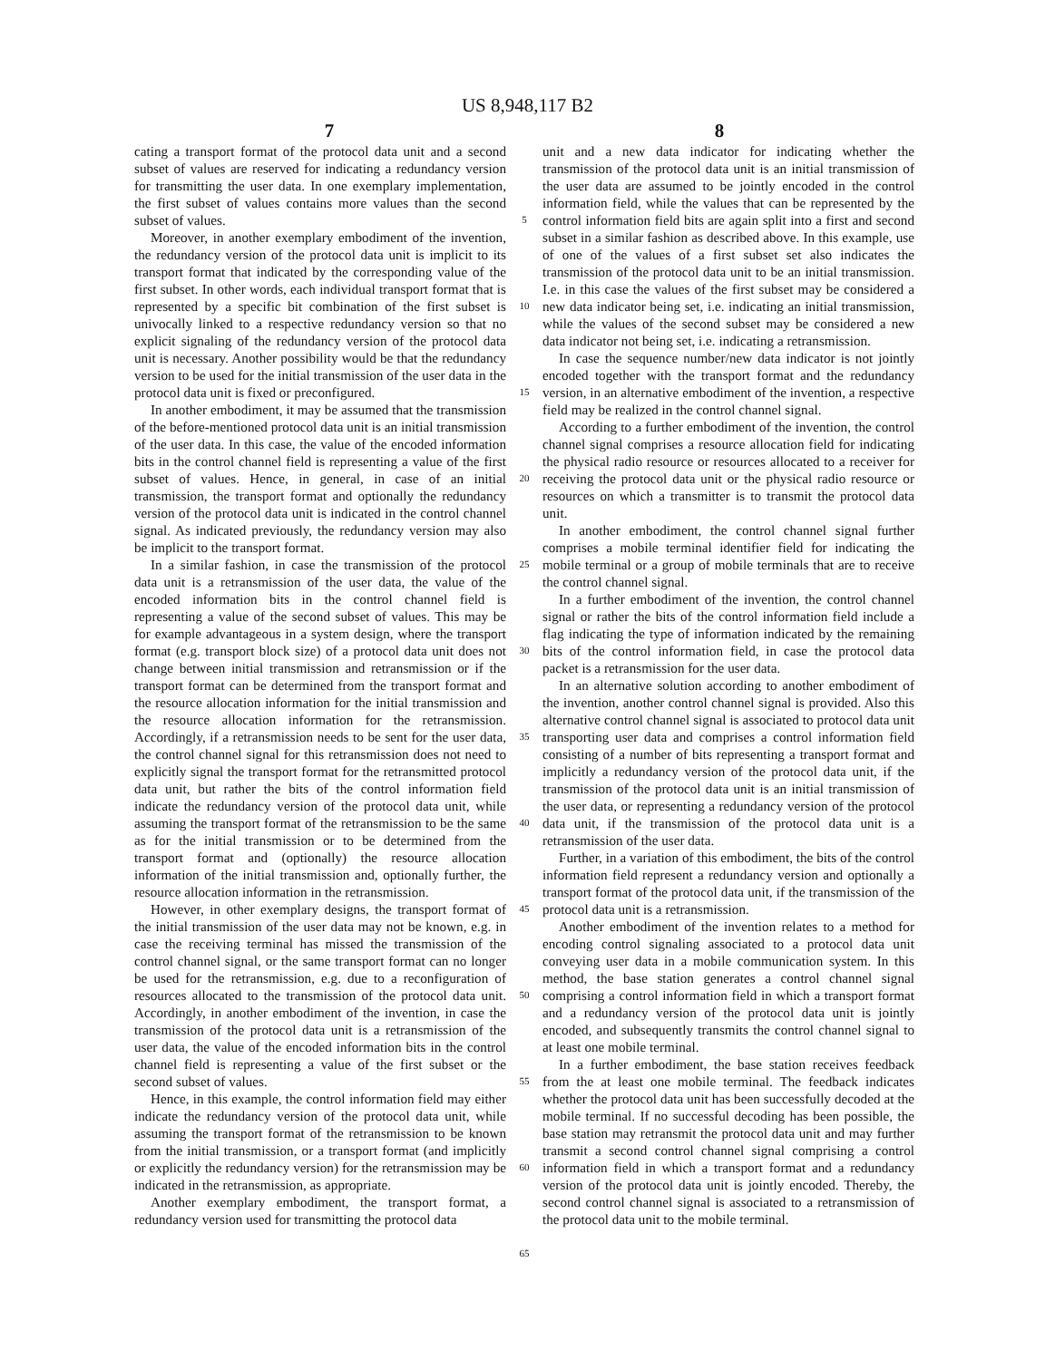US 8,948,117 B2
7 8
cating a transport format of the protocol data unit and a second subset of values are reserved for indicating a redundancy version for transmitting the user data. In one exemplary implementation, the first subset of values contains more values than the second subset of values.
Moreover, in another exemplary embodiment of the invention, the redundancy version of the protocol data unit is implicit to its transport format that indicated by the corresponding value of the first subset. In other words, each individual transport format that is represented by a specific bit combination of the first subset is univocally linked to a respective redundancy version so that no explicit signaling of the redundancy version of the protocol data unit is necessary. Another possibility would be that the redundancy version to be used for the initial transmission of the user data in the protocol data unit is fixed or preconfigured.
In another embodiment, it may be assumed that the transmission of the before-mentioned protocol data unit is an initial transmission of the user data. In this case, the value of the encoded information bits in the control channel field is representing a value of the first subset of values. Hence, in general, in case of an initial transmission, the transport format and optionally the redundancy version of the protocol data unit is indicated in the control channel signal. As indicated previously, the redundancy version may also be implicit to the transport format.
In a similar fashion, in case the transmission of the protocol data unit is a retransmission of the user data, the value of the encoded information bits in the control channel field is representing a value of the second subset of values. This may be for example advantageous in a system design, where the transport format (e.g. transport block size) of a protocol data unit does not change between initial transmission and retransmission or if the transport format can be determined from the transport format and the resource allocation information for the initial transmission and the resource allocation information for the retransmission. Accordingly, if a retransmission needs to be sent for the user data, the control channel signal for this retransmission does not need to explicitly signal the transport format for the retransmitted protocol data unit, but rather the bits of the control information field indicate the redundancy version of the protocol data unit, while assuming the transport format of the retransmission to be the same as for the initial transmission or to be determined from the transport format and (optionally) the resource allocation information of the initial transmission and, optionally further, the resource allocation information in the retransmission.
However, in other exemplary designs, the transport format of the initial transmission of the user data may not be known, e.g. in case the receiving terminal has missed the transmission of the control channel signal, or the same transport format can no longer be used for the retransmission, e.g. due to a reconfiguration of resources allocated to the transmission of the protocol data unit. Accordingly, in another embodiment of the invention, in case the transmission of the protocol data unit is a retransmission of the user data, the value of the encoded information bits in the control channel field is representing a value of the first subset or the second subset of values.
Hence, in this example, the control information field may either indicate the redundancy version of the protocol data unit, while assuming the transport format of the retransmission to be known from the initial transmission, or a transport format (and implicitly or explicitly the redundancy version) for the retransmission may be indicated in the retransmission, as appropriate.
Another exemplary embodiment, the transport format, a redundancy version used for transmitting the protocol data
5
10
15
20
25
30
35
40
45
50
55
60
65
unit and a new data indicator for indicating whether the transmission of the protocol data unit is an initial transmission of the user data are assumed to be jointly encoded in the control information field, while the values that can be represented by the control information field bits are again split into a first and second subset in a similar fashion as described above. In this example, use of one of the values of a first subset set also indicates the transmission of the protocol data unit to be an initial transmission. I.e. in this case the values of the first subset may be considered a new data indicator being set, i.e. indicating an initial transmission, while the values of the second subset may be considered a new data indicator not being set, i.e. indicating a retransmission.
In case the sequence number/new data indicator is not jointly encoded together with the transport format and the redundancy version, in an alternative embodiment of the invention, a respective field may be realized in the control channel signal.
According to a further embodiment of the invention, the control channel signal comprises a resource allocation field for indicating the physical radio resource or resources allocated to a receiver for receiving the protocol data unit or the physical radio resource or resources on which a transmitter is to transmit the protocol data unit.
In another embodiment, the control channel signal further comprises a mobile terminal identifier field for indicating the mobile terminal or a group of mobile terminals that are to receive the control channel signal.
In a further embodiment of the invention, the control channel signal or rather the bits of the control information field include a flag indicating the type of information indicated by the remaining bits of the control information field, in case the protocol data packet is a retransmission for the user data.
In an alternative solution according to another embodiment of the invention, another control channel signal is provided. Also this alternative control channel signal is associated to protocol data unit transporting user data and comprises a control information field consisting of a number of bits representing a transport format and implicitly a redundancy version of the protocol data unit, if the transmission of the protocol data unit is an initial transmission of the user data, or representing a redundancy version of the protocol data unit, if the transmission of the protocol data unit is a retransmission of the user data.
Further, in a variation of this embodiment, the bits of the control information field represent a redundancy version and optionally a transport format of the protocol data unit, if the transmission of the protocol data unit is a retransmission.
Another embodiment of the invention relates to a method for encoding control signaling associated to a protocol data unit conveying user data in a mobile communication system. In this method, the base station generates a control channel signal comprising a control information field in which a transport format and a redundancy version of the protocol data unit is jointly encoded, and subsequently transmits the control channel signal to at least one mobile terminal.
In a further embodiment, the base station receives feedback from the at least one mobile terminal. The feedback indicates whether the protocol data unit has been successfully decoded at the mobile terminal. If no successful decoding has been possible, the base station may retransmit the protocol data unit and may further transmit a second control channel signal comprising a control information field in which a transport format and a redundancy version of the protocol data unit is jointly encoded. Thereby, the second control channel signal is associated to a retransmission of the protocol data unit to the mobile terminal.